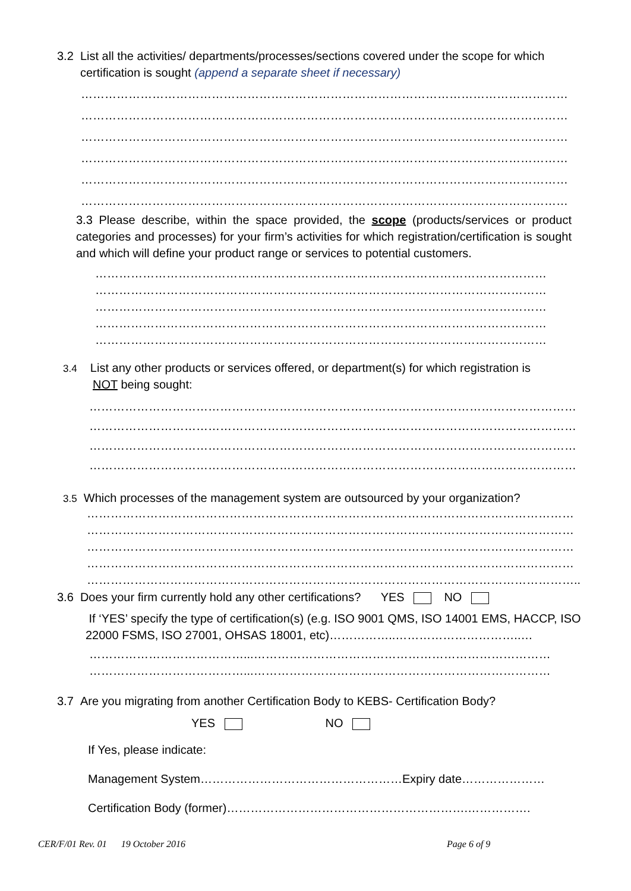3.2 List all the activities/ departments/processes/sections covered under the scope for which
certification is sought (append a separate sheet if necessary)
……………………………………………………………………………………………………………
……………………………………………………………………………………………………………
……………………………………………………………………………………………………………
……………………………………………………………………………………………………………
……………………………………………………………………………………………………………
……………………………………………………………………………………………………………
3.3 Please describe, within the space provided, the scope (products/services or product categories and processes) for your firm’s activities for which registration/certification is sought and which will define your product range or services to potential customers.
……………………………………………………………………………………………………
……………………………………………………………………………………………………
……………………………………………………………………………………………………
……………………………………………………………………………………………………
……………………………………………………………………………………………………
3.4 List any other products or services offered, or department(s) for which registration is
NOT being sought:
……………………………………………………………………………………………………………
……………………………………………………………………………………………………………
……………………………………………………………………………………………………………
……………………………………………………………………………………………………………
3.5 Which processes of the management system are outsourced by your organization?
……………………………………………………………………………………………………………
……………………………………………………………………………………………………………
……………………………………………………………………………………………………………
……………………………………………………………………………………………………………
……………………………………………………………………………………………………………..
3.6 Does your firm currently hold any other certifications? YES NO
If ‘YES’ specify the type of certification(s) (e.g. ISO 9001 QMS, ISO 14001 EMS, HACCP, ISO 22000 FSMS, ISO 27001, OHSAS 18001, etc)……………..…………………………..…
…………………………………...…………………………………………………………………
…………………………………...…………………………………………………………………
3.7 Are you migrating from another Certification Body to KEBS- Certification Body?
YES NO
If Yes, please indicate:
Management System……………………………………………Expiry date…………………
Certification Body (former)…………………………………………………….…………….
CER/F/01 Rev. 01 19 October 2016 Page 6 of 9